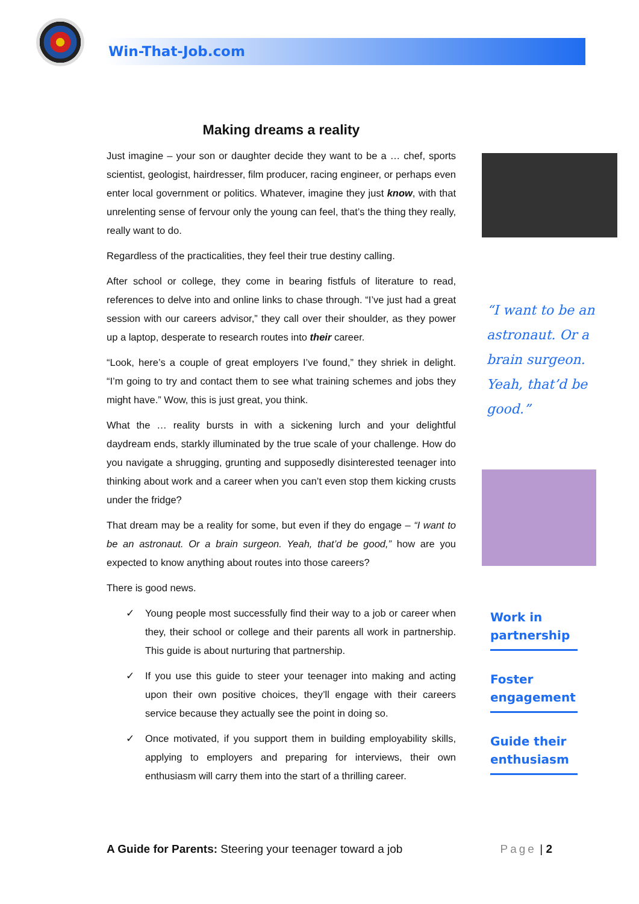Win-That-Job.com
Making dreams a reality
Just imagine – your son or daughter decide they want to be a … chef, sports scientist, geologist, hairdresser, film producer, racing engineer, or perhaps even enter local government or politics. Whatever, imagine they just know, with that unrelenting sense of fervour only the young can feel, that’s the thing they really, really want to do.
Regardless of the practicalities, they feel their true destiny calling.
After school or college, they come in bearing fistfuls of literature to read, references to delve into and online links to chase through. “I’ve just had a great session with our careers advisor,” they call over their shoulder, as they power up a laptop, desperate to research routes into their career.
“Look, here’s a couple of great employers I’ve found,” they shriek in delight. “I’m going to try and contact them to see what training schemes and jobs they might have.” Wow, this is just great, you think.
What the … reality bursts in with a sickening lurch and your delightful daydream ends, starkly illuminated by the true scale of your challenge. How do you navigate a shrugging, grunting and supposedly disinterested teenager into thinking about work and a career when you can’t even stop them kicking crusts under the fridge?
That dream may be a reality for some, but even if they do engage – “I want to be an astronaut. Or a brain surgeon. Yeah, that’d be good,” how are you expected to know anything about routes into those careers?
There is good news.
✓ Young people most successfully find their way to a job or career when they, their school or college and their parents all work in partnership. This guide is about nurturing that partnership.
✓ If you use this guide to steer your teenager into making and acting upon their own positive choices, they’ll engage with their careers service because they actually see the point in doing so.
✓ Once motivated, if you support them in building employability skills, applying to employers and preparing for interviews, their own enthusiasm will carry them into the start of a thrilling career.
“I want to be an astronaut. Or a brain surgeon. Yeah, that’d be good.”
Work in partnership
Foster engagement
Guide their enthusiasm
A Guide for Parents: Steering your teenager toward a job
Page | 2